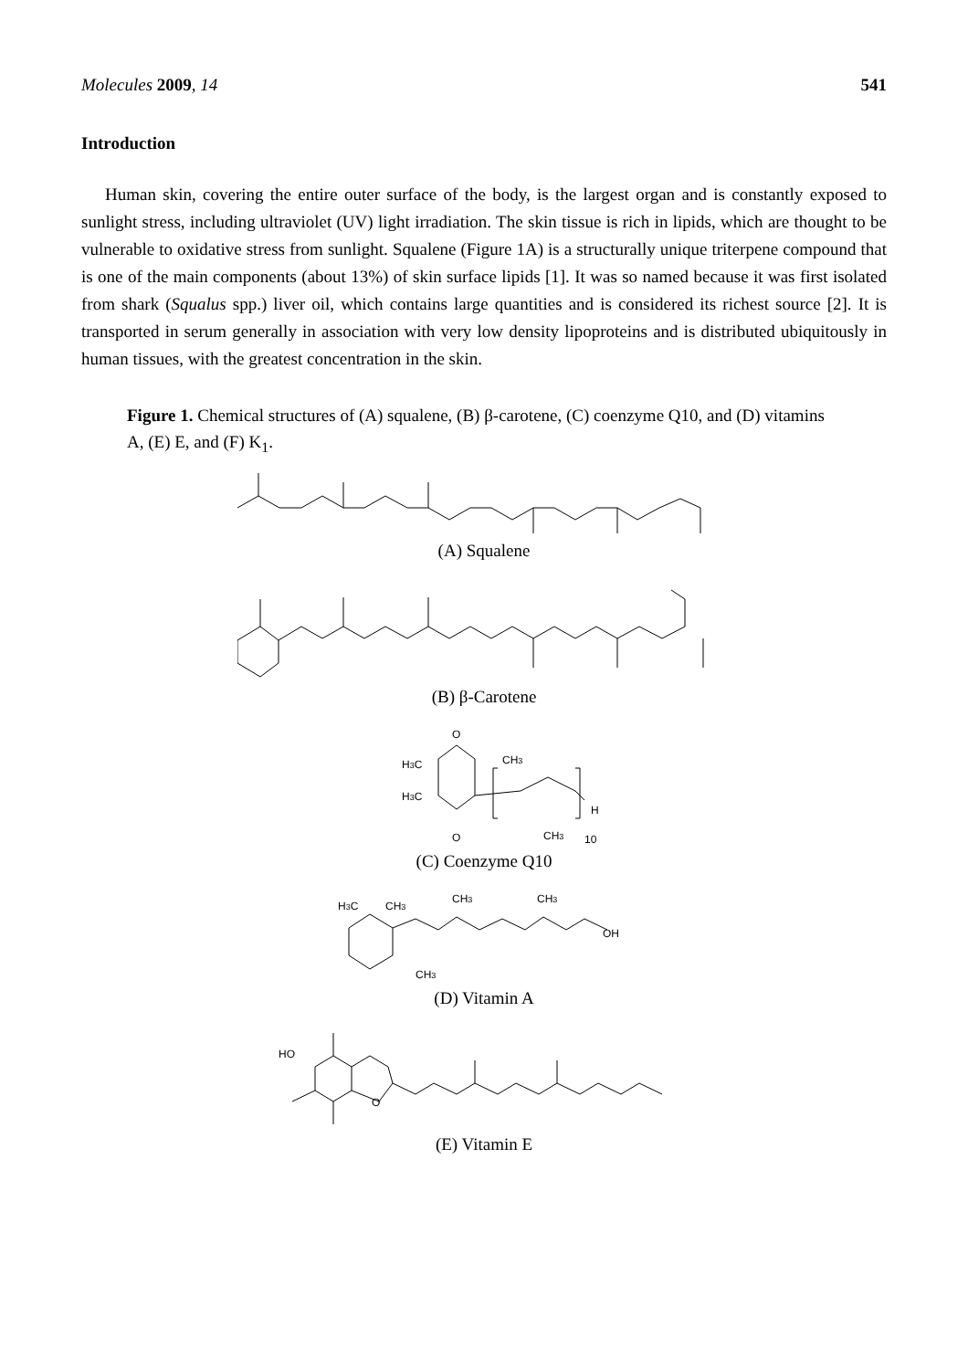Molecules 2009, 14 541
Introduction
Human skin, covering the entire outer surface of the body, is the largest organ and is constantly exposed to sunlight stress, including ultraviolet (UV) light irradiation. The skin tissue is rich in lipids, which are thought to be vulnerable to oxidative stress from sunlight. Squalene (Figure 1A) is a structurally unique triterpene compound that is one of the main components (about 13%) of skin surface lipids [1]. It was so named because it was first isolated from shark (Squalus spp.) liver oil, which contains large quantities and is considered its richest source [2]. It is transported in serum generally in association with very low density lipoproteins and is distributed ubiquitously in human tissues, with the greatest concentration in the skin.
Figure 1. Chemical structures of (A) squalene, (B) β-carotene, (C) coenzyme Q10, and (D) vitamins A, (E) E, and (F) K<sub>1</sub>.
(A) Squalene
(B) β-Carotene
O
H3C
H3C
O
CH3
H
CH3
10
(C) Coenzyme Q10
H3C
CH3
CH3
CH3
OH
CH3
(D) Vitamin A
HO
O
(E) Vitamin E